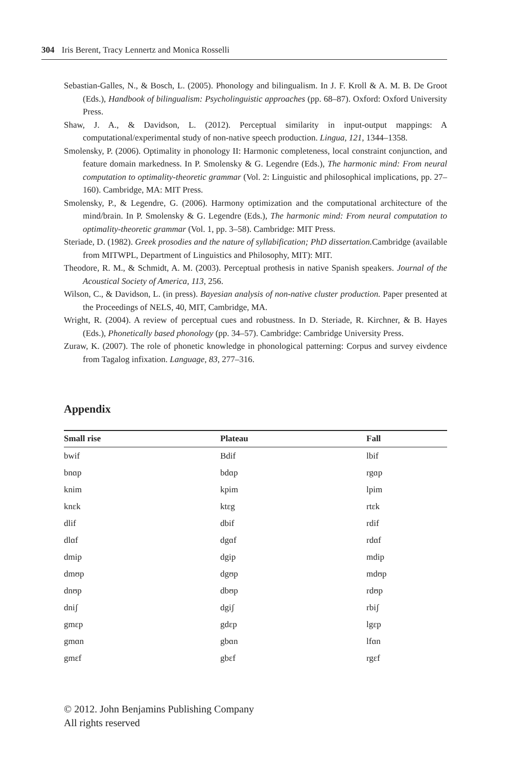304 Iris Berent, Tracy Lennertz and Monica Rosselli
Sebastian-Galles, N., & Bosch, L. (2005). Phonology and bilingualism. In J. F. Kroll & A. M. B. De Groot (Eds.), Handbook of bilingualism: Psycholinguistic approaches (pp. 68–87). Oxford: Oxford University Press.
Shaw, J. A., & Davidson, L. (2012). Perceptual similarity in input-output mappings: A computational/experimental study of non-native speech production. Lingua, 121, 1344–1358.
Smolensky, P. (2006). Optimality in phonology II: Harmonic completeness, local constraint conjunction, and feature domain markedness. In P. Smolensky & G. Legendre (Eds.), The harmonic mind: From neural computation to optimality-theoretic grammar (Vol. 2: Linguistic and philosophical implications, pp. 27–160). Cambridge, MA: MIT Press.
Smolensky, P., & Legendre, G. (2006). Harmony optimization and the computational architecture of the mind/brain. In P. Smolensky & G. Legendre (Eds.), The harmonic mind: From neural computation to optimality-theoretic grammar (Vol. 1, pp. 3–58). Cambridge: MIT Press.
Steriade, D. (1982). Greek prosodies and the nature of syllabification; PhD dissertation. Cambridge (available from MITWPL, Department of Linguistics and Philosophy, MIT): MIT.
Theodore, R. M., & Schmidt, A. M. (2003). Perceptual prothesis in native Spanish speakers. Journal of the Acoustical Society of America, 113, 256.
Wilson, C., & Davidson, L. (in press). Bayesian analysis of non-native cluster production. Paper presented at the Proceedings of NELS, 40, MIT, Cambridge, MA.
Wright, R. (2004). A review of perceptual cues and robustness. In D. Steriade, R. Kirchner, & B. Hayes (Eds.), Phonetically based phonology (pp. 34–57). Cambridge: Cambridge University Press.
Zuraw, K. (2007). The role of phonetic knowledge in phonological patterning: Corpus and survey eivdence from Tagalog infixation. Language, 83, 277–316.
Appendix
| Small rise | Plateau | Fall |
| --- | --- | --- |
| bwif | Bdif | lbif |
| bnɑp | bdɑp | rgɑp |
| knim | kpim | lpim |
| knɛk | ktɛg | rtɛk |
| dlif | dbif | rdif |
| dlɑf | dgɑf | rdɑf |
| dmip | dgip | mdip |
| dmʊp | dgʊp | mdʊp |
| dnʊp | dbʊp | rdʊp |
| dniʃ | dgiʃ | rbiʃ |
| gmɛp | gdɛp | lgɛp |
| gmɑn | gbɑn | lfɑn |
| gmɛf | gbɛf | rgɛf |
© 2012. John Benjamins Publishing Company
All rights reserved